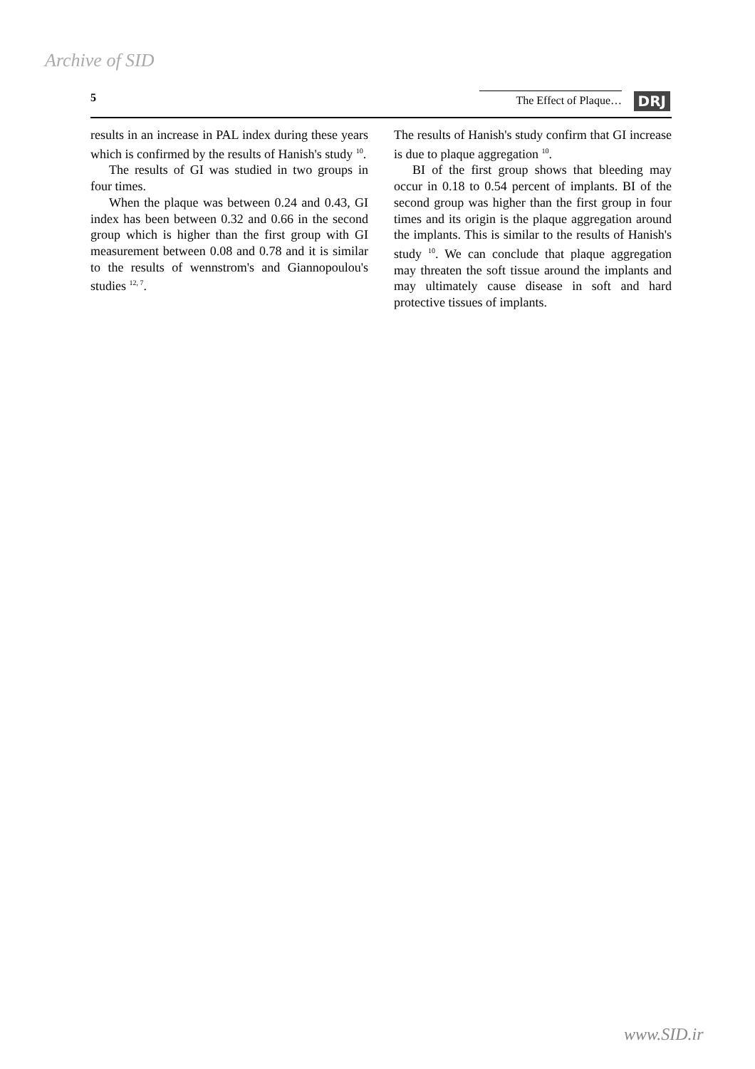Archive of SID
5 The Effect of Plaque… DRJ
results in an increase in PAL index during these years which is confirmed by the results of Hanish's study <sup>10</sup>.
The results of GI was studied in two groups in four times.
When the plaque was between 0.24 and 0.43, GI index has been between 0.32 and 0.66 in the second group which is higher than the first group with GI measurement between 0.08 and 0.78 and it is similar to the results of wennstrom's and Giannopoulou's studies <sup>12, 7</sup>.
The results of Hanish's study confirm that GI increase is due to plaque aggregation <sup>10</sup>.
BI of the first group shows that bleeding may occur in 0.18 to 0.54 percent of implants. BI of the second group was higher than the first group in four times and its origin is the plaque aggregation around the implants. This is similar to the results of Hanish's study <sup>10</sup>. We can conclude that plaque aggregation may threaten the soft tissue around the implants and may ultimately cause disease in soft and hard protective tissues of implants.
www.SID.ir